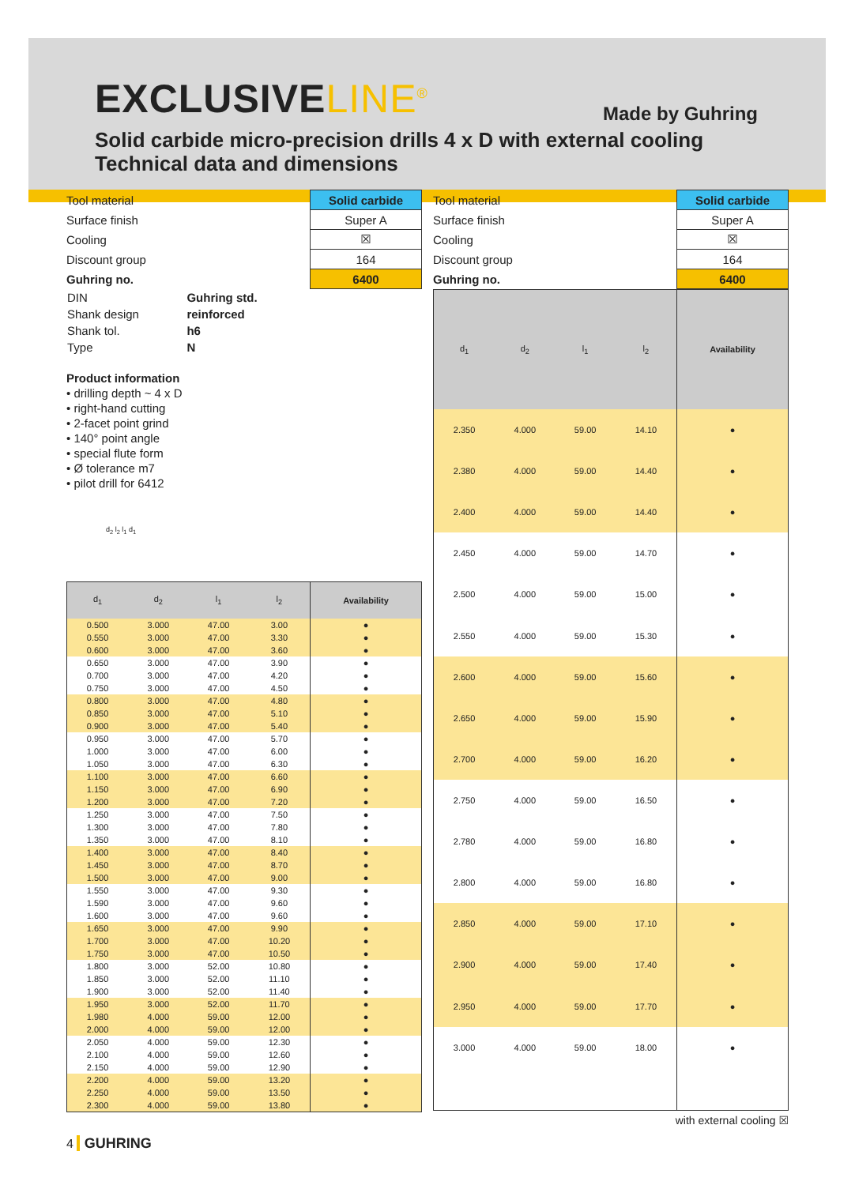EXCLUSIVELINE<sup>®</sup>
Made by Guhring
Solid carbide micro-precision drills 4 x D with external cooling
Technical data and dimensions
| Tool material | Solid carbide |
| Surface finish | Super A |
| Cooling | ☒ |
| Discount group | 164 |
| Guhring no. | 6400 |
| DIN | Guhring std. |
| Shank design | reinforced |
| Shank tol. | h6 |
| Type | N |
Product information
• drilling depth ~ 4 x D
• right-hand cutting
• 2-facet point grind
• 140° point angle
• special flute form
• Ø tolerance m7
• pilot drill for 6412
d<sub>2</sub> l<sub>2</sub> l<sub>1</sub> d<sub>1</sub>
| d<sub>1</sub> | d<sub>2</sub> | l<sub>1</sub> | l<sub>2</sub> | Availability |
| --- | --- | --- | --- | --- |
| 0.500 | 3.000 | 47.00 | 3.00 | ● |
| 0.550 | 3.000 | 47.00 | 3.30 | ● |
| 0.600 | 3.000 | 47.00 | 3.60 | ● |
| 0.650 | 3.000 | 47.00 | 3.90 | ● |
| 0.700 | 3.000 | 47.00 | 4.20 | ● |
| 0.750 | 3.000 | 47.00 | 4.50 | ● |
| 0.800 | 3.000 | 47.00 | 4.80 | ● |
| 0.850 | 3.000 | 47.00 | 5.10 | ● |
| 0.900 | 3.000 | 47.00 | 5.40 | ● |
| 0.950 | 3.000 | 47.00 | 5.70 | ● |
| 1.000 | 3.000 | 47.00 | 6.00 | ● |
| 1.050 | 3.000 | 47.00 | 6.30 | ● |
| 1.100 | 3.000 | 47.00 | 6.60 | ● |
| 1.150 | 3.000 | 47.00 | 6.90 | ● |
| 1.200 | 3.000 | 47.00 | 7.20 | ● |
| 1.250 | 3.000 | 47.00 | 7.50 | ● |
| 1.300 | 3.000 | 47.00 | 7.80 | ● |
| 1.350 | 3.000 | 47.00 | 8.10 | ● |
| 1.400 | 3.000 | 47.00 | 8.40 | ● |
| 1.450 | 3.000 | 47.00 | 8.70 | ● |
| 1.500 | 3.000 | 47.00 | 9.00 | ● |
| 1.550 | 3.000 | 47.00 | 9.30 | ● |
| 1.590 | 3.000 | 47.00 | 9.60 | ● |
| 1.600 | 3.000 | 47.00 | 9.60 | ● |
| 1.650 | 3.000 | 47.00 | 9.90 | ● |
| 1.700 | 3.000 | 47.00 | 10.20 | ● |
| 1.750 | 3.000 | 47.00 | 10.50 | ● |
| 1.800 | 3.000 | 52.00 | 10.80 | ● |
| 1.850 | 3.000 | 52.00 | 11.10 | ● |
| 1.900 | 3.000 | 52.00 | 11.40 | ● |
| 1.950 | 3.000 | 52.00 | 11.70 | ● |
| 1.980 | 4.000 | 59.00 | 12.00 | ● |
| 2.000 | 4.000 | 59.00 | 12.00 | ● |
| 2.050 | 4.000 | 59.00 | 12.30 | ● |
| 2.100 | 4.000 | 59.00 | 12.60 | ● |
| 2.150 | 4.000 | 59.00 | 12.90 | ● |
| 2.200 | 4.000 | 59.00 | 13.20 | ● |
| 2.250 | 4.000 | 59.00 | 13.50 | ● |
| 2.300 | 4.000 | 59.00 | 13.80 | ● |
| Tool material | Solid carbide |
| Surface finish | Super A |
| Cooling | ☒ |
| Discount group | 164 |
| Guhring no. | 6400 |
| d<sub>1</sub> | d<sub>2</sub> | l<sub>1</sub> | l<sub>2</sub> | Availability |
| --- | --- | --- | --- | --- |
| 2.350 | 4.000 | 59.00 | 14.10 | ● |
| 2.380 | 4.000 | 59.00 | 14.40 | ● |
| 2.400 | 4.000 | 59.00 | 14.40 | ● |
| 2.450 | 4.000 | 59.00 | 14.70 | ● |
| 2.500 | 4.000 | 59.00 | 15.00 | ● |
| 2.550 | 4.000 | 59.00 | 15.30 | ● |
| 2.600 | 4.000 | 59.00 | 15.60 | ● |
| 2.650 | 4.000 | 59.00 | 15.90 | ● |
| 2.700 | 4.000 | 59.00 | 16.20 | ● |
| 2.750 | 4.000 | 59.00 | 16.50 | ● |
| 2.780 | 4.000 | 59.00 | 16.80 | ● |
| 2.800 | 4.000 | 59.00 | 16.80 | ● |
| 2.850 | 4.000 | 59.00 | 17.10 | ● |
| 2.900 | 4.000 | 59.00 | 17.40 | ● |
| 2.950 | 4.000 | 59.00 | 17.70 | ● |
| 3.000 | 4.000 | 59.00 | 18.00 | ● |
with external cooling ☒
4 GUHRING